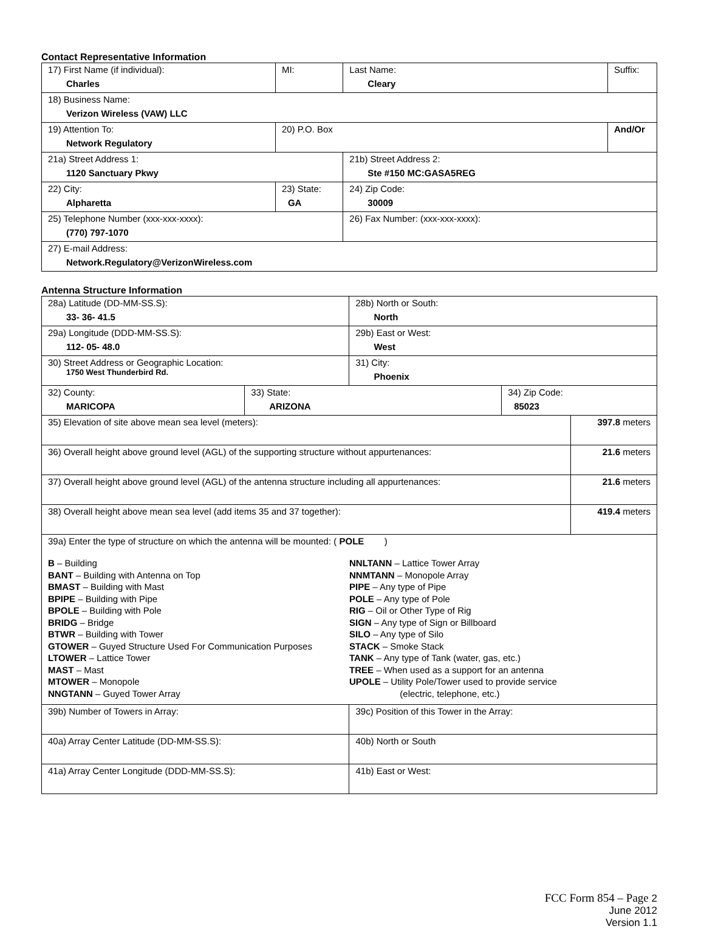Contact Representative Information
| 17) First Name (if individual): Charles | MI: | Last Name: Cleary | Suffix: |
| 18) Business Name: Verizon Wireless (VAW) LLC | | | |
| 19) Attention To: Network Regulatory | 20) P.O. Box | | And/Or |
| 21a) Street Address 1: 1120 Sanctuary Pkwy | | 21b) Street Address 2: Ste #150 MC:GASA5REG | |
| 22) City: Alpharetta | 23) State: GA | 24) Zip Code: 30009 | |
| 25) Telephone Number (xxx-xxx-xxxx): (770) 797-1070 | | 26) Fax Number: (xxx-xxx-xxxx): | |
| 27) E-mail Address: Network.Regulatory@VerizonWireless.com | | | |
Antenna Structure Information
| 28a) Latitude (DD-MM-SS.S): 33- 36- 41.5 | | 28b) North or South: North | | |
| 29a) Longitude (DDD-MM-SS.S): 112- 05- 48.0 | | 29b) East or West: West | | |
| 30) Street Address or Geographic Location: 1750 West Thunderbird Rd. | | 31) City: Phoenix | | |
| 32) County: MARICOPA | 33) State: ARIZONA | | 34) Zip Code: 85023 | |
| 35) Elevation of site above mean sea level (meters): | | | | 397.8 meters |
| 36) Overall height above ground level (AGL) of the supporting structure without appurtenances: | | | | 21.6 meters |
| 37) Overall height above ground level (AGL) of the antenna structure including all appurtenances: | | | | 21.6 meters |
| 38) Overall height above mean sea level (add items 35 and 37 together): | | | | 419.4 meters |
| 39a) Enter the type of structure on which the antenna will be mounted: ( POLE ) B – Building BANT – Building with Antenna on Top BMAST – Building with Mast BPIPE – Building with Pipe BPOLE – Building with Pole BRIDG – Bridge BTWR – Building with Tower GTOWER – Guyed Structure Used For Communication Purposes LTOWER – Lattice Tower MAST – Mast MTOWER – Monopole NNGTANN – Guyed Tower Array NNLTANN – Lattice Tower Array NNMTANN – Monopole Array PIPE – Any type of Pipe POLE – Any type of Pole RIG – Oil or Other Type of Rig SIGN – Any type of Sign or Billboard SILO – Any type of Silo STACK – Smoke Stack TANK – Any type of Tank (water, gas, etc.) TREE – When used as a support for an antenna UPOLE – Utility Pole/Tower used to provide service (electric, telephone, etc.) | | | | |
| 39b) Number of Towers in Array: | | 39c) Position of this Tower in the Array: | | |
| 40a) Array Center Latitude (DD-MM-SS.S): | | 40b) North or South | | |
| 41a) Array Center Longitude (DDD-MM-SS.S): | | 41b) East or West: | | |
FCC Form 854 – Page 2
June 2012
Version 1.1